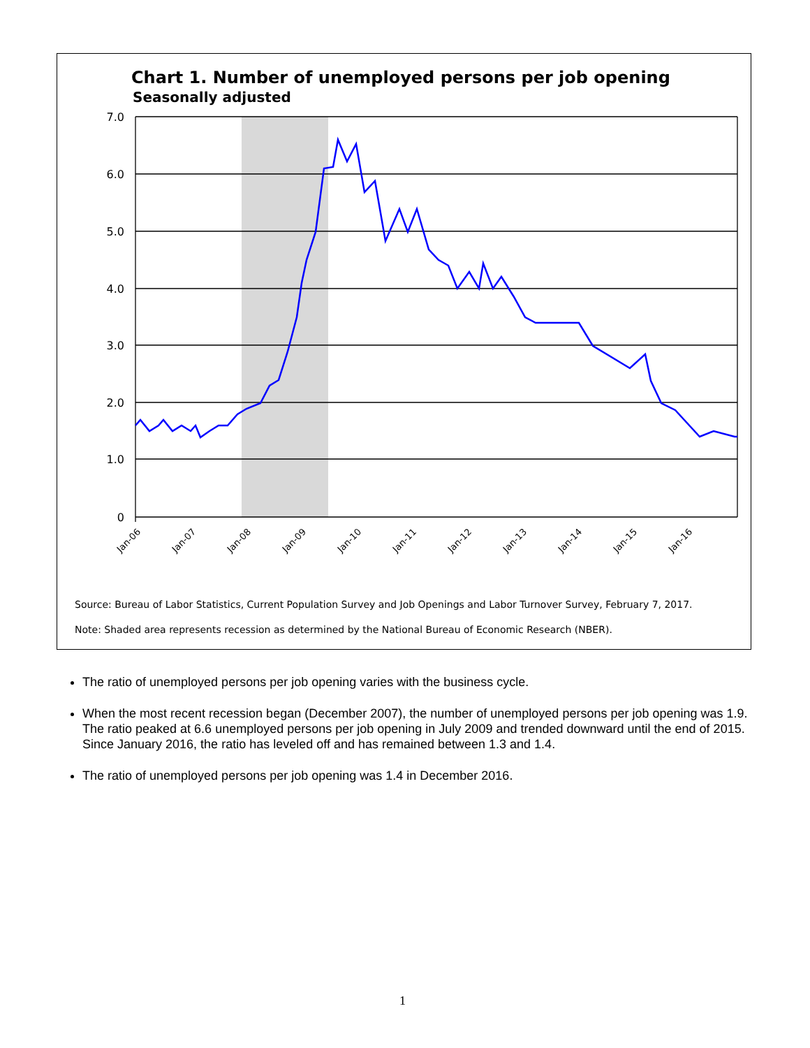Chart 1. Number of unemployed persons per job opening
Seasonally adjusted
7.0
6.0
5.0
4.0
3.0
2.0
1.0
0
Jan-06
Jan-07
Jan-08
Jan-09
Jan-10
Jan-11
Jan-12
Jan-13
Jan-14
Jan-15
Jan-16
Source: Bureau of Labor Statistics, Current Population Survey and Job Openings and Labor Turnover Survey, February 7, 2017.
Note: Shaded area represents recession as determined by the National Bureau of Economic Research (NBER).
The ratio of unemployed persons per job opening varies with the business cycle.
When the most recent recession began (December 2007), the number of unemployed persons per job opening was 1.9. The ratio peaked at 6.6 unemployed persons per job opening in July 2009 and trended downward until the end of 2015. Since January 2016, the ratio has leveled off and has remained between 1.3 and 1.4.
The ratio of unemployed persons per job opening was 1.4 in December 2016.
1